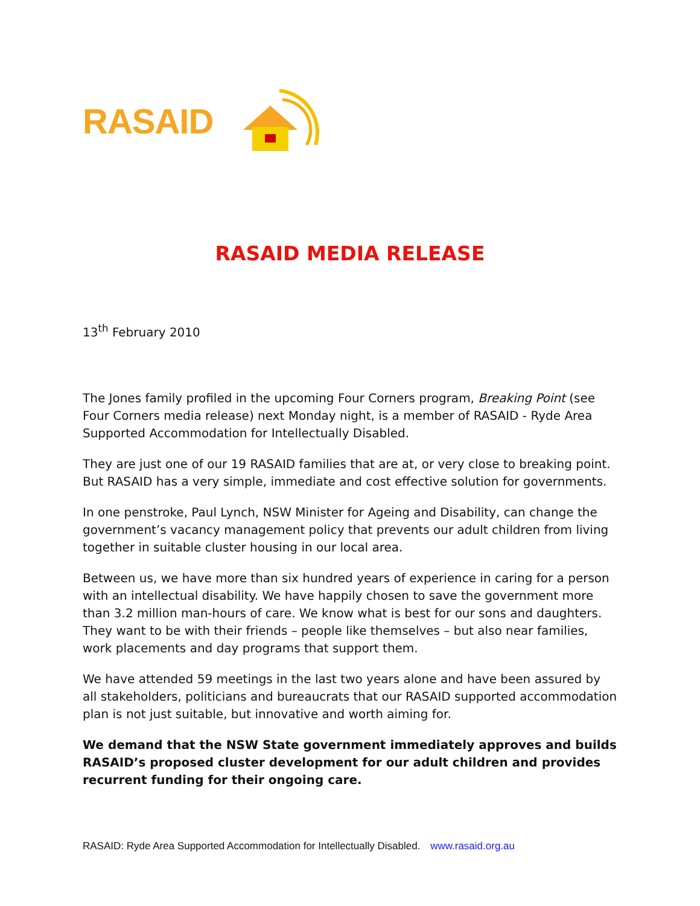RASAID
RASAID MEDIA RELEASE
13<sup>th</sup> February 2010
The Jones family profiled in the upcoming Four Corners program, Breaking Point (see Four Corners media release) next Monday night, is a member of RASAID - Ryde Area Supported Accommodation for Intellectually Disabled.
They are just one of our 19 RASAID families that are at, or very close to breaking point. But RASAID has a very simple, immediate and cost effective solution for governments.
In one penstroke, Paul Lynch, NSW Minister for Ageing and Disability, can change the government’s vacancy management policy that prevents our adult children from living together in suitable cluster housing in our local area.
Between us, we have more than six hundred years of experience in caring for a person with an intellectual disability. We have happily chosen to save the government more than 3.2 million man-hours of care. We know what is best for our sons and daughters. They want to be with their friends – people like themselves – but also near families, work placements and day programs that support them.
We have attended 59 meetings in the last two years alone and have been assured by all stakeholders, politicians and bureaucrats that our RASAID supported accommodation plan is not just suitable, but innovative and worth aiming for.
We demand that the NSW State government immediately approves and builds RASAID’s proposed cluster development for our adult children and provides recurrent funding for their ongoing care.
RASAID: Ryde Area Supported Accommodation for Intellectually Disabled. www.rasaid.org.au